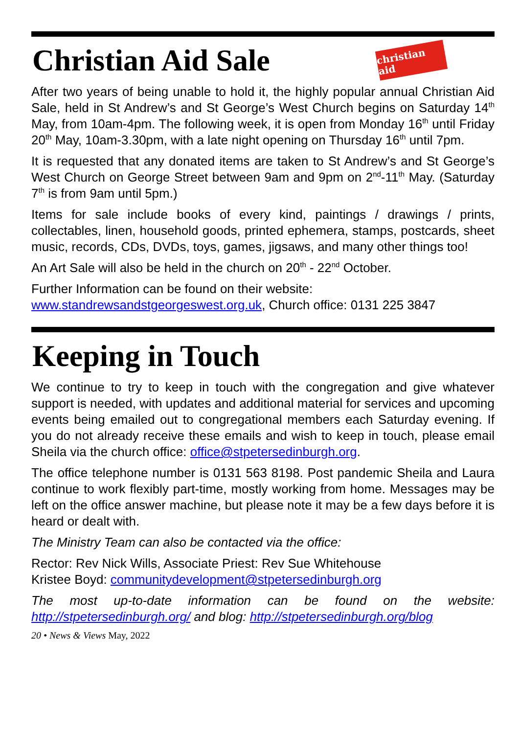Christian Aid Sale christian aid
After two years of being unable to hold it, the highly popular annual Christian Aid Sale, held in St Andrew’s and St George’s West Church begins on Saturday 14<sup>th</sup> May, from 10am-4pm. The following week, it is open from Monday 16<sup>th</sup> until Friday 20<sup>th</sup> May, 10am-3.30pm, with a late night opening on Thursday 16<sup>th</sup> until 7pm.
It is requested that any donated items are taken to St Andrew’s and St George’s West Church on George Street between 9am and 9pm on 2<sup>nd</sup>-11<sup>th</sup> May. (Saturday 7<sup>th</sup> is from 9am until 5pm.)
Items for sale include books of every kind, paintings / drawings / prints, collectables, linen, household goods, printed ephemera, stamps, postcards, sheet music, records, CDs, DVDs, toys, games, jigsaws, and many other things too!
An Art Sale will also be held in the church on 20<sup>th</sup> - 22<sup>nd</sup> October.
Further Information can be found on their website:
www.standrewsandstgeorgeswest.org.uk, Church office: 0131 225 3847
Keeping in Touch
We continue to try to keep in touch with the congregation and give whatever support is needed, with updates and additional material for services and upcoming events being emailed out to congregational members each Saturday evening. If you do not already receive these emails and wish to keep in touch, please email Sheila via the church office: office@stpetersedinburgh.org.
The office telephone number is 0131 563 8198. Post pandemic Sheila and Laura continue to work flexibly part-time, mostly working from home. Messages may be left on the office answer machine, but please note it may be a few days before it is heard or dealt with.
The Ministry Team can also be contacted via the office:
Rector: Rev Nick Wills, Associate Priest: Rev Sue Whitehouse
Kristee Boyd: communitydevelopment@stpetersedinburgh.org
The most up-to-date information can be found on the website: http://stpetersedinburgh.org/ and blog: http://stpetersedinburgh.org/blog
20 • News & Views May, 2022